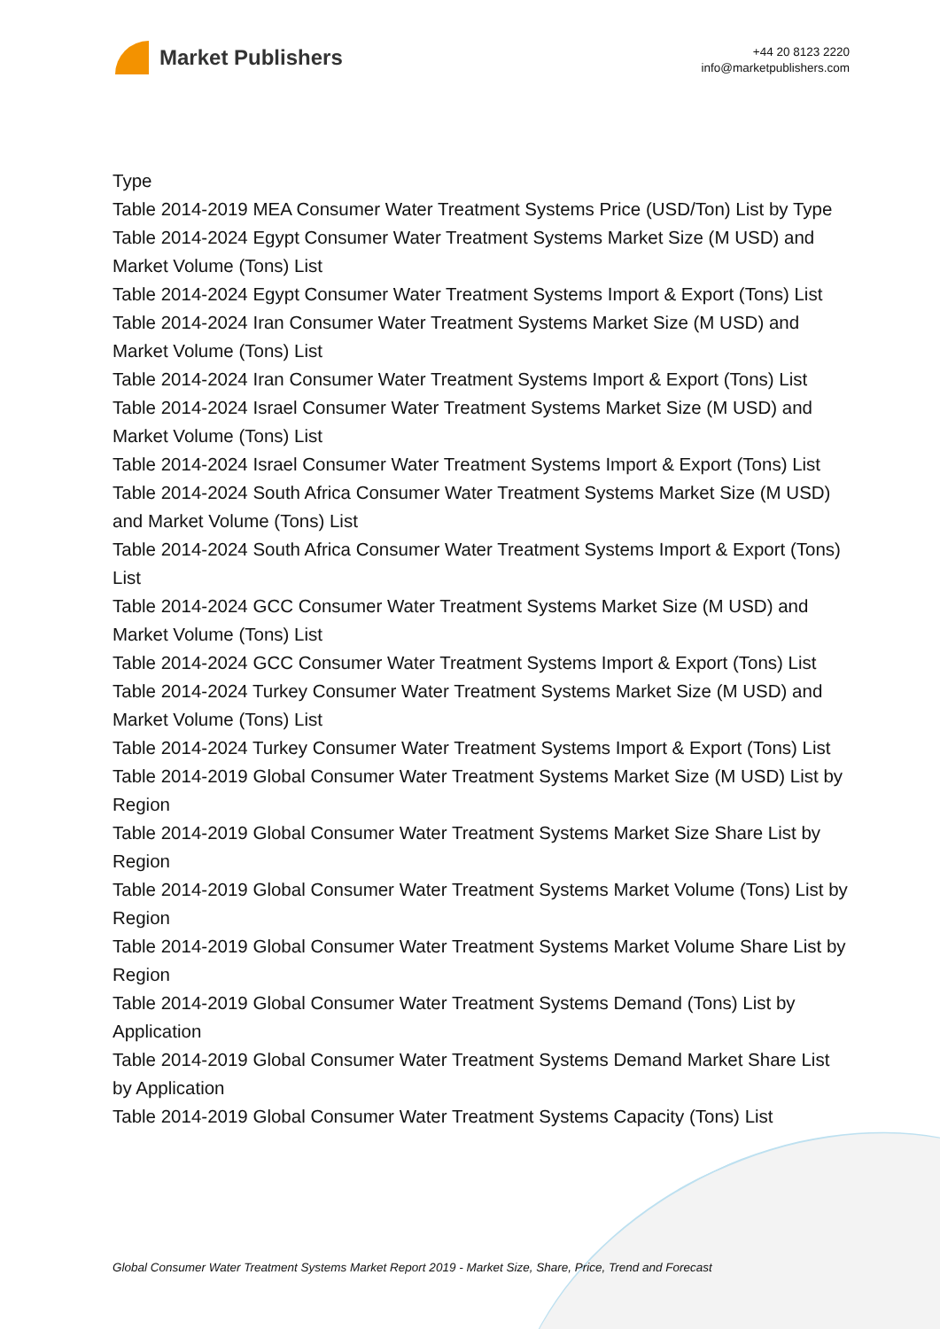Market Publishers
+44 20 8123 2220
info@marketpublishers.com
Type
Table 2014-2019 MEA Consumer Water Treatment Systems Price (USD/Ton) List by Type
Table 2014-2024 Egypt Consumer Water Treatment Systems Market Size (M USD) and Market Volume (Tons) List
Table 2014-2024 Egypt Consumer Water Treatment Systems Import & Export (Tons) List
Table 2014-2024 Iran Consumer Water Treatment Systems Market Size (M USD) and Market Volume (Tons) List
Table 2014-2024 Iran Consumer Water Treatment Systems Import & Export (Tons) List
Table 2014-2024 Israel Consumer Water Treatment Systems Market Size (M USD) and Market Volume (Tons) List
Table 2014-2024 Israel Consumer Water Treatment Systems Import & Export (Tons) List
Table 2014-2024 South Africa Consumer Water Treatment Systems Market Size (M USD) and Market Volume (Tons) List
Table 2014-2024 South Africa Consumer Water Treatment Systems Import & Export (Tons) List
Table 2014-2024 GCC Consumer Water Treatment Systems Market Size (M USD) and Market Volume (Tons) List
Table 2014-2024 GCC Consumer Water Treatment Systems Import & Export (Tons) List
Table 2014-2024 Turkey Consumer Water Treatment Systems Market Size (M USD) and Market Volume (Tons) List
Table 2014-2024 Turkey Consumer Water Treatment Systems Import & Export (Tons) List
Table 2014-2019 Global Consumer Water Treatment Systems Market Size (M USD) List by Region
Table 2014-2019 Global Consumer Water Treatment Systems Market Size Share List by Region
Table 2014-2019 Global Consumer Water Treatment Systems Market Volume (Tons) List by Region
Table 2014-2019 Global Consumer Water Treatment Systems Market Volume Share List by Region
Table 2014-2019 Global Consumer Water Treatment Systems Demand (Tons) List by Application
Table 2014-2019 Global Consumer Water Treatment Systems Demand Market Share List by Application
Table 2014-2019 Global Consumer Water Treatment Systems Capacity (Tons) List
Global Consumer Water Treatment Systems Market Report 2019 - Market Size, Share, Price, Trend and Forecast